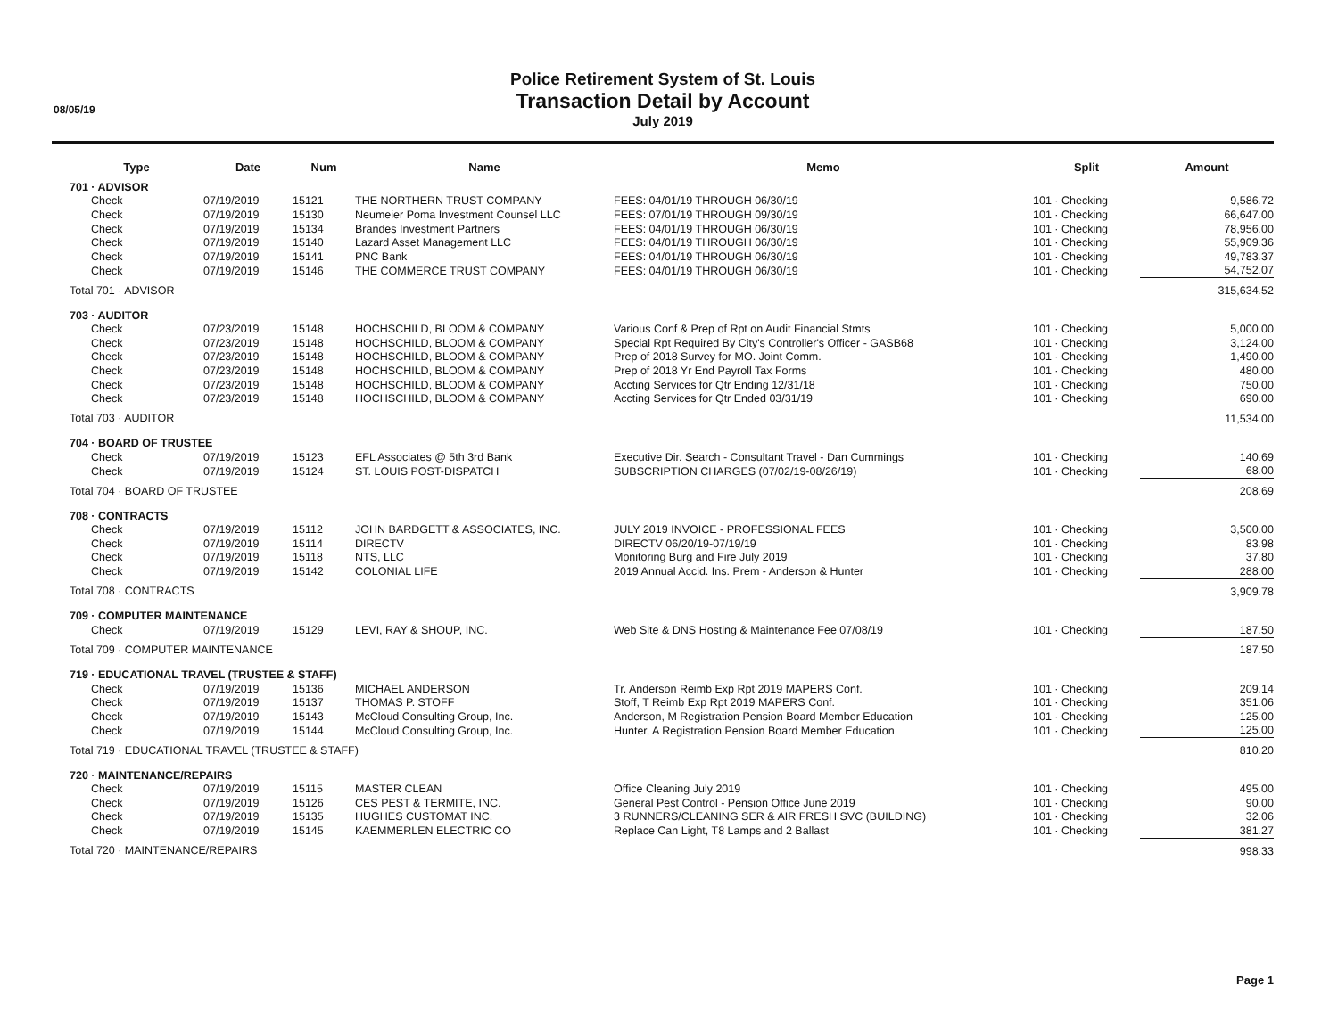08/05/19
Police Retirement System of St. Louis
Transaction Detail by Account
July 2019
| Type | Date | Num | Name | Memo | Split | Amount |
| --- | --- | --- | --- | --- | --- | --- |
| 701 · ADVISOR | | | | | | |
| Check | 07/19/2019 | 15121 | THE NORTHERN TRUST COMPANY | FEES: 04/01/19 THROUGH 06/30/19 | 101 · Checking | 9,586.72 |
| Check | 07/19/2019 | 15130 | Neumeier Poma Investment Counsel LLC | FEES: 07/01/19 THROUGH 09/30/19 | 101 · Checking | 66,647.00 |
| Check | 07/19/2019 | 15134 | Brandes Investment Partners | FEES: 04/01/19 THROUGH 06/30/19 | 101 · Checking | 78,956.00 |
| Check | 07/19/2019 | 15140 | Lazard Asset Management LLC | FEES: 04/01/19 THROUGH 06/30/19 | 101 · Checking | 55,909.36 |
| Check | 07/19/2019 | 15141 | PNC Bank | FEES: 04/01/19 THROUGH 06/30/19 | 101 · Checking | 49,783.37 |
| Check | 07/19/2019 | 15146 | THE COMMERCE TRUST COMPANY | FEES: 04/01/19 THROUGH 06/30/19 | 101 · Checking | 54,752.07 |
| Total 701 · ADVISOR | | | | | | 315,634.52 |
| 703 · AUDITOR | | | | | | |
| Check | 07/23/2019 | 15148 | HOCHSCHILD, BLOOM & COMPANY | Various Conf & Prep of Rpt on Audit Financial Stmts | 101 · Checking | 5,000.00 |
| Check | 07/23/2019 | 15148 | HOCHSCHILD, BLOOM & COMPANY | Special Rpt Required By City's Controller's Officer - GASB68 | 101 · Checking | 3,124.00 |
| Check | 07/23/2019 | 15148 | HOCHSCHILD, BLOOM & COMPANY | Prep of 2018 Survey for MO. Joint Comm. | 101 · Checking | 1,490.00 |
| Check | 07/23/2019 | 15148 | HOCHSCHILD, BLOOM & COMPANY | Prep of 2018 Yr End Payroll Tax Forms | 101 · Checking | 480.00 |
| Check | 07/23/2019 | 15148 | HOCHSCHILD, BLOOM & COMPANY | Accting Services for Qtr Ending 12/31/18 | 101 · Checking | 750.00 |
| Check | 07/23/2019 | 15148 | HOCHSCHILD, BLOOM & COMPANY | Accting Services for Qtr Ended 03/31/19 | 101 · Checking | 690.00 |
| Total 703 · AUDITOR | | | | | | 11,534.00 |
| 704 · BOARD OF TRUSTEE | | | | | | |
| Check | 07/19/2019 | 15123 | EFL Associates @ 5th 3rd Bank | Executive Dir. Search - Consultant Travel - Dan Cummings | 101 · Checking | 140.69 |
| Check | 07/19/2019 | 15124 | ST. LOUIS POST-DISPATCH | SUBSCRIPTION CHARGES (07/02/19-08/26/19) | 101 · Checking | 68.00 |
| Total 704 · BOARD OF TRUSTEE | | | | | | 208.69 |
| 708 · CONTRACTS | | | | | | |
| Check | 07/19/2019 | 15112 | JOHN BARDGETT & ASSOCIATES, INC. | JULY 2019 INVOICE - PROFESSIONAL FEES | 101 · Checking | 3,500.00 |
| Check | 07/19/2019 | 15114 | DIRECTV | DIRECTV 06/20/19-07/19/19 | 101 · Checking | 83.98 |
| Check | 07/19/2019 | 15118 | NTS, LLC | Monitoring Burg and Fire July 2019 | 101 · Checking | 37.80 |
| Check | 07/19/2019 | 15142 | COLONIAL LIFE | 2019 Annual Accid. Ins. Prem - Anderson & Hunter | 101 · Checking | 288.00 |
| Total 708 · CONTRACTS | | | | | | 3,909.78 |
| 709 · COMPUTER MAINTENANCE | | | | | | |
| Check | 07/19/2019 | 15129 | LEVI, RAY & SHOUP, INC. | Web Site & DNS Hosting & Maintenance Fee 07/08/19 | 101 · Checking | 187.50 |
| Total 709 · COMPUTER MAINTENANCE | | | | | | 187.50 |
| 719 · EDUCATIONAL TRAVEL (TRUSTEE & STAFF) | | | | | | |
| Check | 07/19/2019 | 15136 | MICHAEL ANDERSON | Tr. Anderson Reimb Exp Rpt 2019 MAPERS Conf. | 101 · Checking | 209.14 |
| Check | 07/19/2019 | 15137 | THOMAS P. STOFF | Stoff, T Reimb Exp Rpt 2019 MAPERS Conf. | 101 · Checking | 351.06 |
| Check | 07/19/2019 | 15143 | McCloud Consulting Group, Inc. | Anderson, M Registration Pension Board Member Education | 101 · Checking | 125.00 |
| Check | 07/19/2019 | 15144 | McCloud Consulting Group, Inc. | Hunter, A Registration Pension Board Member Education | 101 · Checking | 125.00 |
| Total 719 · EDUCATIONAL TRAVEL (TRUSTEE & STAFF) | | | | | | 810.20 |
| 720 · MAINTENANCE/REPAIRS | | | | | | |
| Check | 07/19/2019 | 15115 | MASTER CLEAN | Office Cleaning July 2019 | 101 · Checking | 495.00 |
| Check | 07/19/2019 | 15126 | CES PEST & TERMITE, INC. | General Pest Control - Pension Office June 2019 | 101 · Checking | 90.00 |
| Check | 07/19/2019 | 15135 | HUGHES CUSTOMAT INC. | 3 RUNNERS/CLEANING SER & AIR FRESH SVC (BUILDING) | 101 · Checking | 32.06 |
| Check | 07/19/2019 | 15145 | KAEMMERLEN ELECTRIC CO | Replace Can Light, T8 Lamps and 2 Ballast | 101 · Checking | 381.27 |
| Total 720 · MAINTENANCE/REPAIRS | | | | | | 998.33 |
Page 1